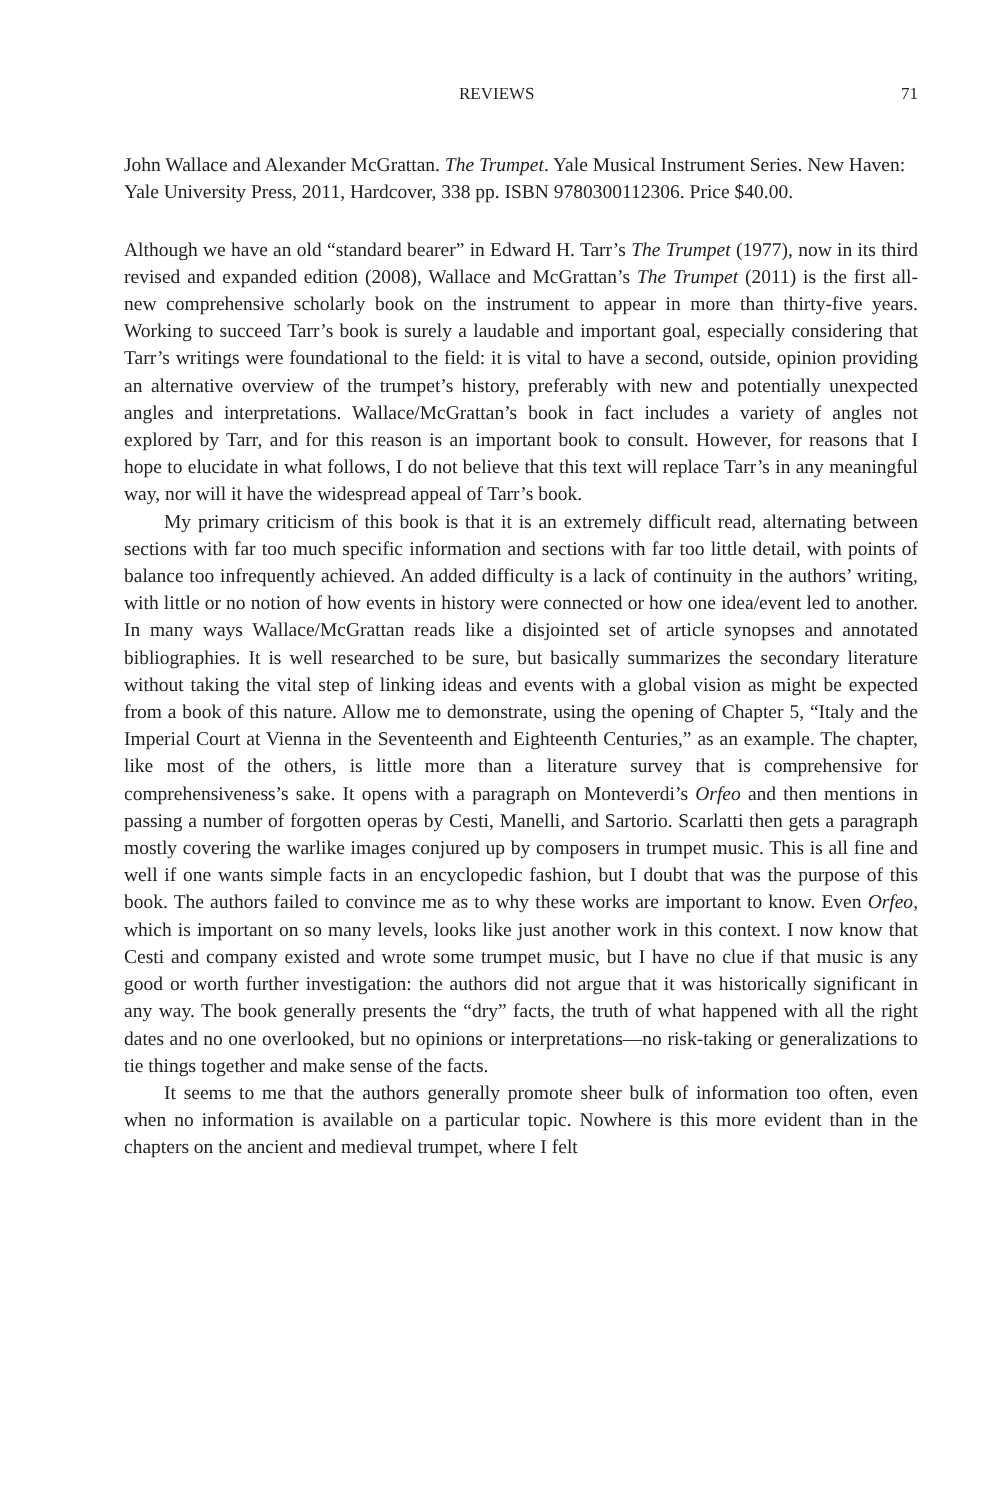REVIEWS 71
John Wallace and Alexander McGrattan. The Trumpet. Yale Musical Instrument Series. New Haven: Yale University Press, 2011, Hardcover, 338 pp. ISBN 9780300112306. Price $40.00.
Although we have an old “standard bearer” in Edward H. Tarr’s The Trumpet (1977), now in its third revised and expanded edition (2008), Wallace and McGrattan’s The Trumpet (2011) is the first all-new comprehensive scholarly book on the instrument to appear in more than thirty-five years. Working to succeed Tarr’s book is surely a laudable and important goal, especially considering that Tarr’s writings were foundational to the field: it is vital to have a second, outside, opinion providing an alternative overview of the trumpet’s history, preferably with new and potentially unexpected angles and interpretations. Wallace/McGrattan’s book in fact includes a variety of angles not explored by Tarr, and for this reason is an important book to consult. However, for reasons that I hope to elucidate in what follows, I do not believe that this text will replace Tarr’s in any meaningful way, nor will it have the widespread appeal of Tarr’s book.
My primary criticism of this book is that it is an extremely difficult read, alternating between sections with far too much specific information and sections with far too little detail, with points of balance too infrequently achieved. An added difficulty is a lack of continuity in the authors’ writing, with little or no notion of how events in history were connected or how one idea/event led to another. In many ways Wallace/McGrattan reads like a disjointed set of article synopses and annotated bibliographies. It is well researched to be sure, but basically summarizes the secondary literature without taking the vital step of linking ideas and events with a global vision as might be expected from a book of this nature. Allow me to demonstrate, using the opening of Chapter 5, “Italy and the Imperial Court at Vienna in the Seventeenth and Eighteenth Centuries,” as an example. The chapter, like most of the others, is little more than a literature survey that is comprehensive for comprehensiveness’s sake. It opens with a paragraph on Monteverdi’s Orfeo and then mentions in passing a number of forgotten operas by Cesti, Manelli, and Sartorio. Scarlatti then gets a paragraph mostly covering the warlike images conjured up by composers in trumpet music. This is all fine and well if one wants simple facts in an encyclopedic fashion, but I doubt that was the purpose of this book. The authors failed to convince me as to why these works are important to know. Even Orfeo, which is important on so many levels, looks like just another work in this context. I now know that Cesti and company existed and wrote some trumpet music, but I have no clue if that music is any good or worth further investigation: the authors did not argue that it was historically significant in any way. The book generally presents the “dry” facts, the truth of what happened with all the right dates and no one overlooked, but no opinions or interpretations—no risk-taking or generalizations to tie things together and make sense of the facts.
It seems to me that the authors generally promote sheer bulk of information too often, even when no information is available on a particular topic. Nowhere is this more evident than in the chapters on the ancient and medieval trumpet, where I felt